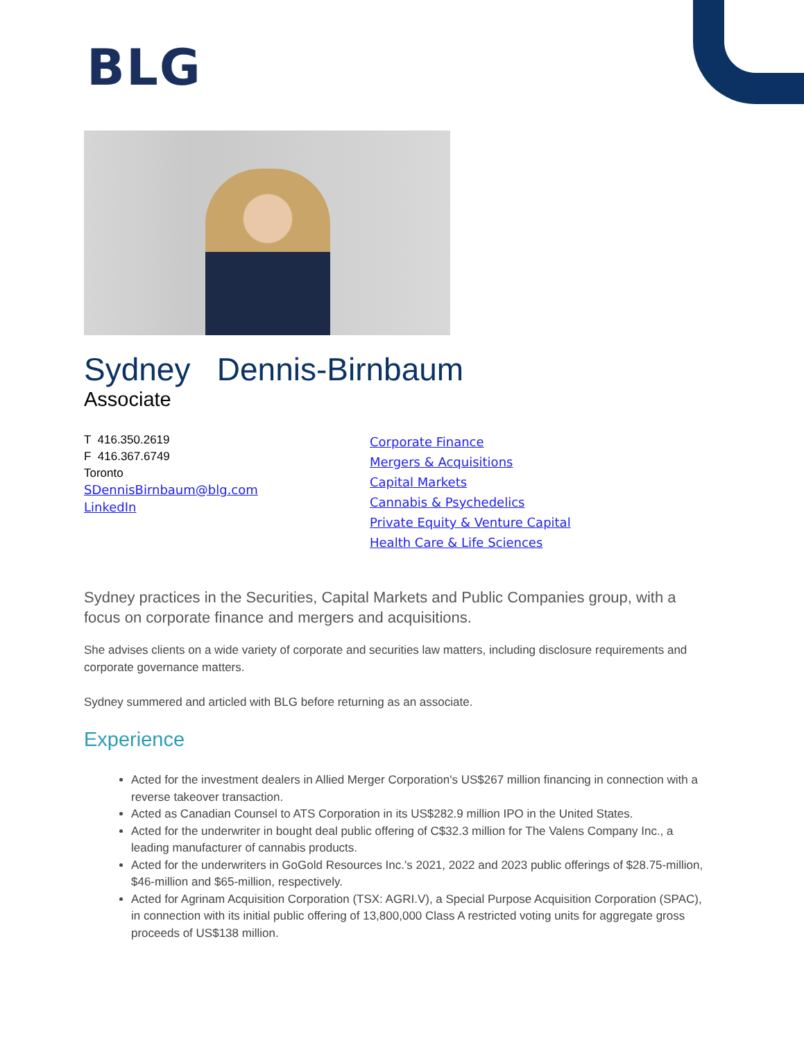BLG
Sydney Dennis-Birnbaum
Associate
T 416.350.2619
F 416.367.6749
Toronto
SDennisBirnbaum@blg.com
LinkedIn
Corporate Finance
Mergers & Acquisitions
Capital Markets
Cannabis & Psychedelics
Private Equity & Venture Capital
Health Care & Life Sciences
Sydney practices in the Securities, Capital Markets and Public Companies group, with a focus on corporate finance and mergers and acquisitions.
She advises clients on a wide variety of corporate and securities law matters, including disclosure requirements and corporate governance matters.
Sydney summered and articled with BLG before returning as an associate.
Experience
Acted for the investment dealers in Allied Merger Corporation's US$267 million financing in connection with a reverse takeover transaction.
Acted as Canadian Counsel to ATS Corporation in its US$282.9 million IPO in the United States.
Acted for the underwriter in bought deal public offering of C$32.3 million for The Valens Company Inc., a leading manufacturer of cannabis products.
Acted for the underwriters in GoGold Resources Inc.'s 2021, 2022 and 2023 public offerings of $28.75-million, $46-million and $65-million, respectively.
Acted for Agrinam Acquisition Corporation (TSX: AGRI.V), a Special Purpose Acquisition Corporation (SPAC), in connection with its initial public offering of 13,800,000 Class A restricted voting units for aggregate gross proceeds of US$138 million.